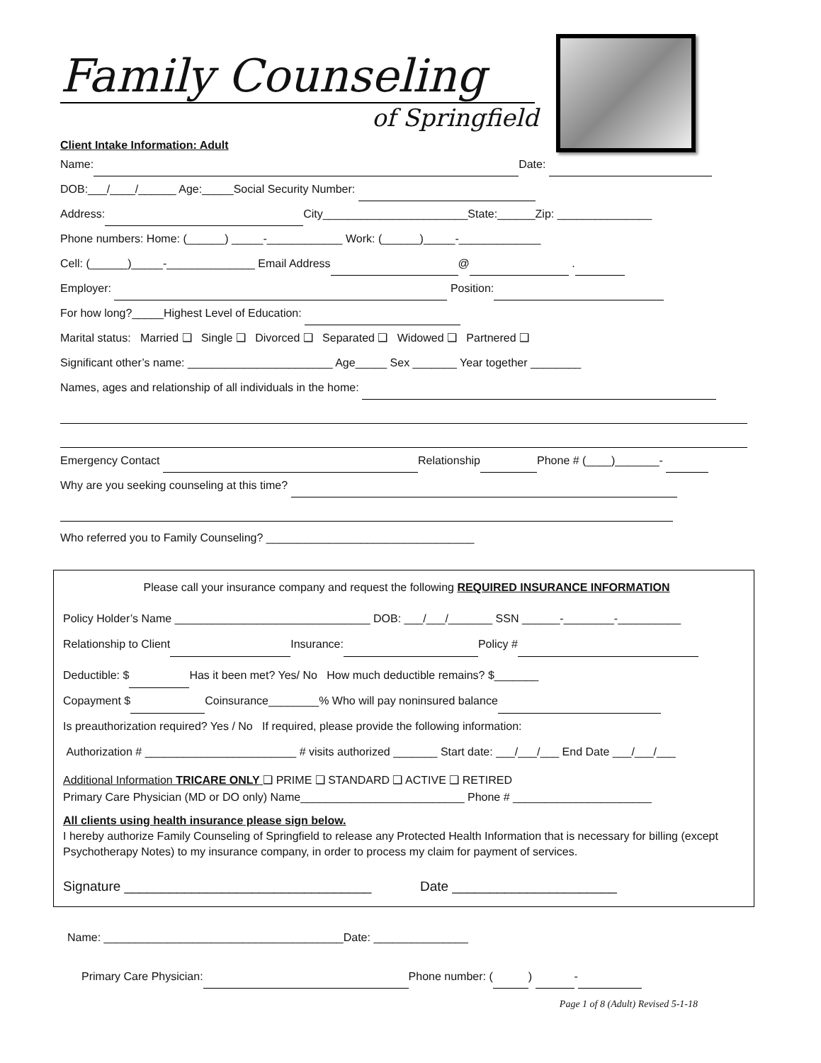Family Counseling
of Springfield
Client Intake Information: Adult
Name: Date:
DOB:___/____/______ Age:_____Social Security Number:
Address: City_______________________State:______Zip: _______________
Phone numbers: Home: (______) _____-____________ Work: (______)_____-_____________
Cell: (______)_____-______________ Email Address @ .
Employer: Position:
For how long?_____Highest Level of Education:
Marital status: Married ❑ Single ❑ Divorced ❑ Separated ❑ Widowed ❑ Partnered ❑
Significant other’s name: _______________________ Age_____ Sex _______ Year together ________
Names, ages and relationship of all individuals in the home:
Emergency Contact Relationship Phone # (____)_______-
Why are you seeking counseling at this time?
Who referred you to Family Counseling? _________________________________
Please call your insurance company and request the following REQUIRED INSURANCE INFORMATION
Policy Holder’s Name _______________________________ DOB: ___/___/_______ SSN ______-________-__________
Relationship to Client Insurance: Policy #
Deductible: $ Has it been met? Yes/ No How much deductible remains? $_______
Copayment $ Coinsurance________% Who will pay noninsured balance
Is preauthorization required? Yes / No If required, please provide the following information:
Authorization # ________________________ # visits authorized _______ Start date: ___/___/___ End Date ___/___/___
Additional Information TRICARE ONLY ❑ PRIME ❑ STANDARD ❑ ACTIVE ❑ RETIRED
Primary Care Physician (MD or DO only) Name__________________________ Phone # ______________________
All clients using health insurance please sign below.
I hereby authorize Family Counseling of Springfield to release any Protected Health Information that is necessary for billing (except Psychotherapy Notes) to my insurance company, in order to process my claim for payment of services.
Signature _________________________________ Date ______________________
Name: ______________________________________Date: _______________
Primary Care Physician: Phone number: ( ) -
Page 1 of 8 (Adult) Revised 5-1-18